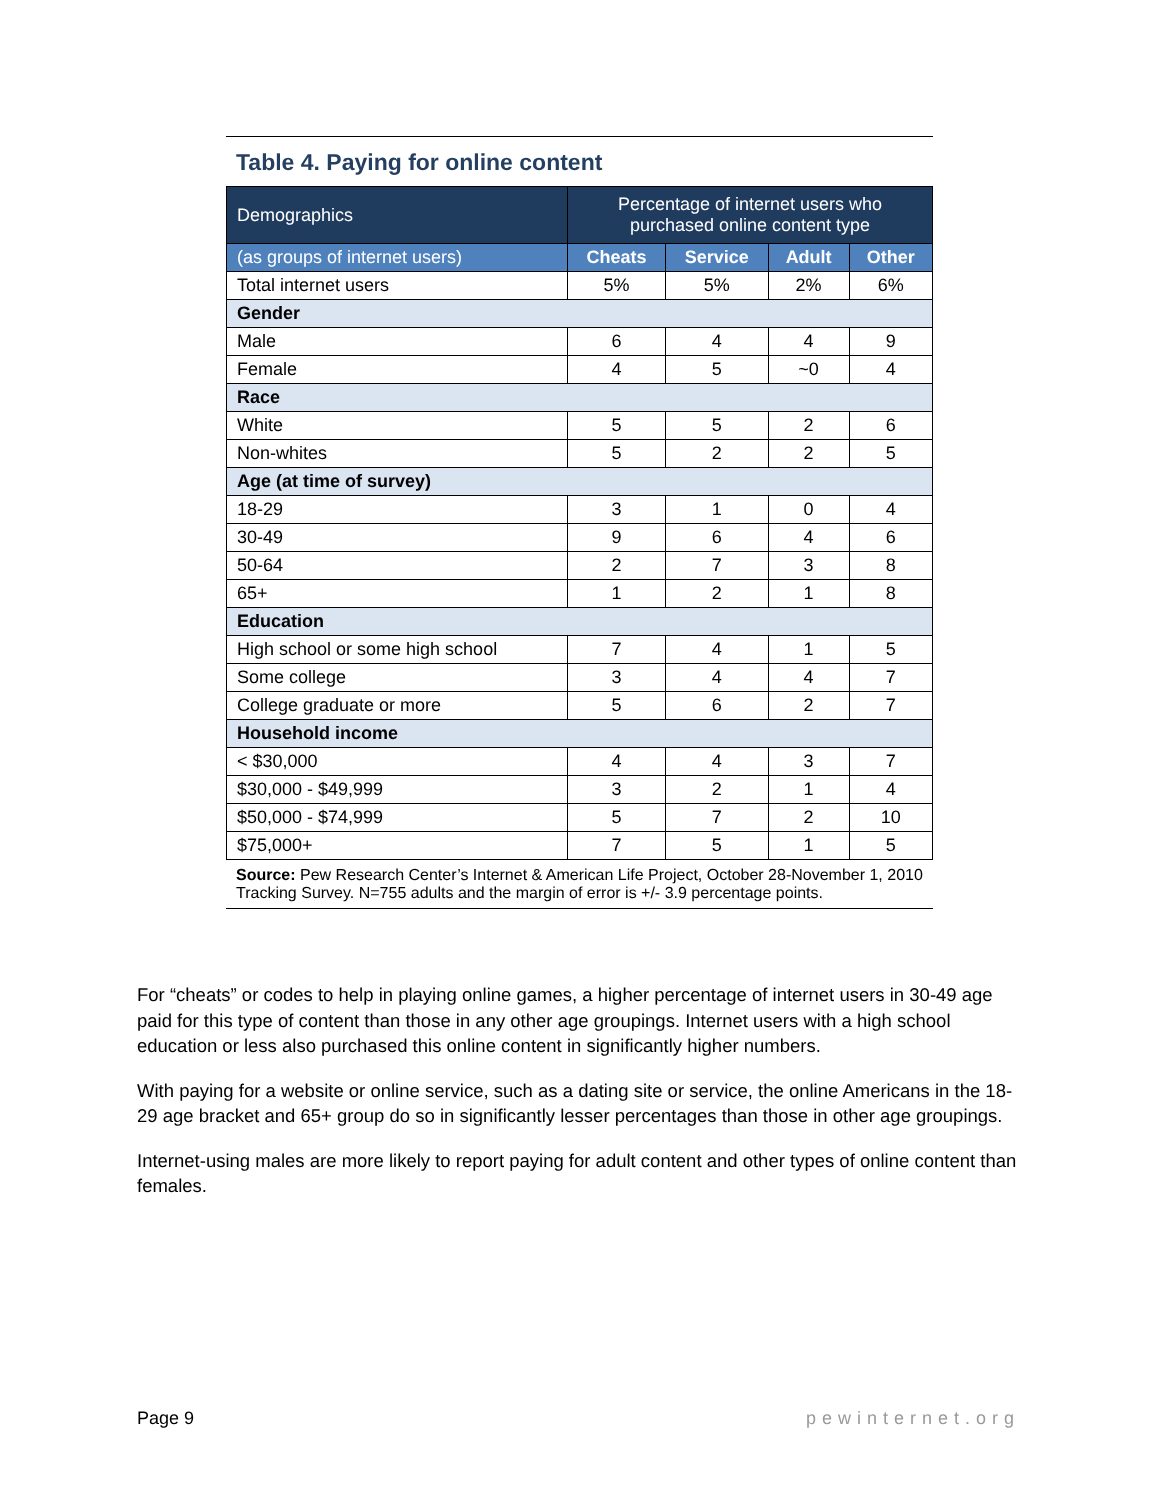Table 4. Paying for online content
| Demographics | Percentage of internet users who purchased online content type | | | |
| --- | --- | --- | --- | --- |
| (as groups of internet users) | Cheats | Service | Adult | Other |
| Total internet users | 5% | 5% | 2% | 6% |
| Gender | | | | |
| Male | 6 | 4 | 4 | 9 |
| Female | 4 | 5 | ~0 | 4 |
| Race | | | | |
| White | 5 | 5 | 2 | 6 |
| Non-whites | 5 | 2 | 2 | 5 |
| Age (at time of survey) | | | | |
| 18-29 | 3 | 1 | 0 | 4 |
| 30-49 | 9 | 6 | 4 | 6 |
| 50-64 | 2 | 7 | 3 | 8 |
| 65+ | 1 | 2 | 1 | 8 |
| Education | | | | |
| High school or some high school | 7 | 4 | 1 | 5 |
| Some college | 3 | 4 | 4 | 7 |
| College graduate or more | 5 | 6 | 2 | 7 |
| Household income | | | | |
| < $30,000 | 4 | 4 | 3 | 7 |
| $30,000 - $49,999 | 3 | 2 | 1 | 4 |
| $50,000 - $74,999 | 5 | 7 | 2 | 10 |
| $75,000+ | 7 | 5 | 1 | 5 |
Source: Pew Research Center’s Internet & American Life Project, October 28-November 1, 2010 Tracking Survey. N=755 adults and the margin of error is +/- 3.9 percentage points.
For “cheats” or codes to help in playing online games, a higher percentage of internet users in 30-49 age paid for this type of content than those in any other age groupings. Internet users with a high school education or less also purchased this online content in significantly higher numbers.
With paying for a website or online service, such as a dating site or service, the online Americans in the 18-29 age bracket and 65+ group do so in significantly lesser percentages than those in other age groupings.
Internet-using males are more likely to report paying for adult content and other types of online content than females.
Page 9 pewinternet.org